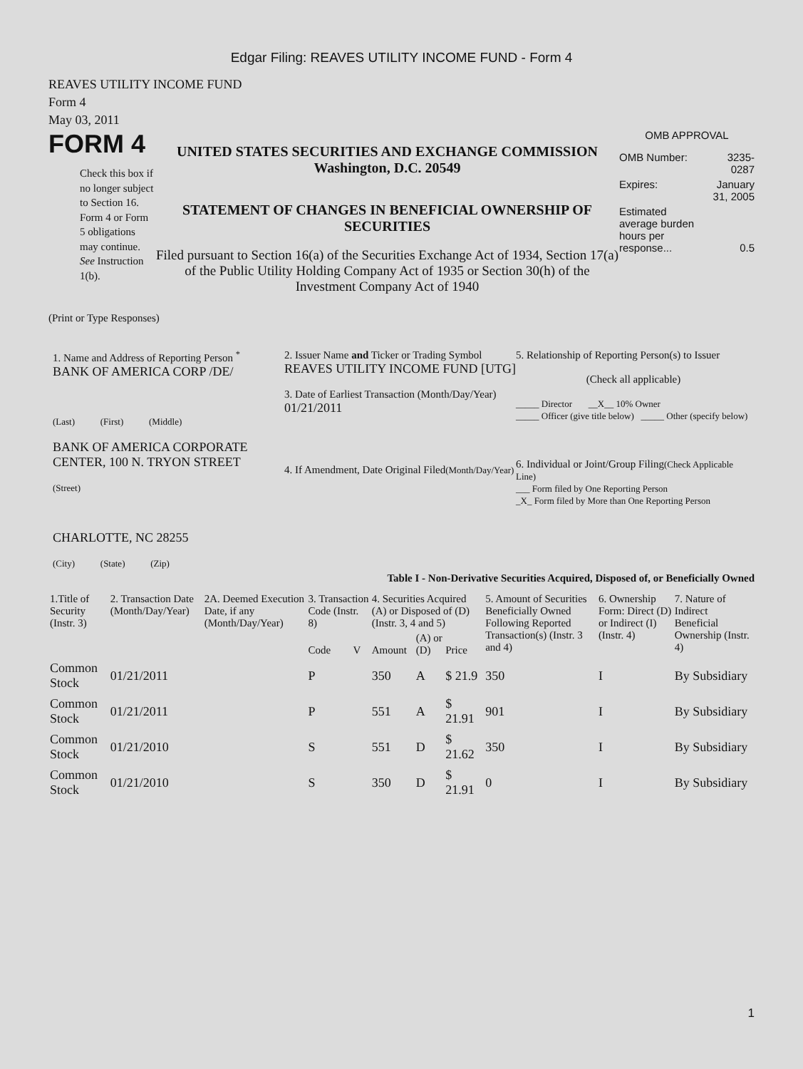Edgar Filing: REAVES UTILITY INCOME FUND - Form 4
REAVES UTILITY INCOME FUND
Form 4
May 03, 2011
FORM 4
Check this box if no longer subject to Section 16. Form 4 or Form 5 obligations may continue. See Instruction 1(b).
UNITED STATES SECURITIES AND EXCHANGE COMMISSION
Washington, D.C. 20549
STATEMENT OF CHANGES IN BENEFICIAL OWNERSHIP OF SECURITIES
Filed pursuant to Section 16(a) of the Securities Exchange Act of 1934, Section 17(a) of the Public Utility Holding Company Act of 1935 or Section 30(h) of the Investment Company Act of 1940
OMB APPROVAL
| OMB Number: | 3235-0287 |
| Expires: | January 31, 2005 |
| Estimated average burden hours per response... | 0.5 |
(Print or Type Responses)
1. Name and Address of Reporting Person <sup>*</sup>
BANK OF AMERICA CORP /DE/
(Last) (First) (Middle)
BANK OF AMERICA CORPORATE CENTER, 100 N. TRYON STREET
(Street)
CHARLOTTE, NC 28255
(City) (State) (Zip)
2. Issuer Name and Ticker or Trading Symbol
REAVES UTILITY INCOME FUND [UTG]
3. Date of Earliest Transaction (Month/Day/Year)
01/21/2011
4. If Amendment, Date Original Filed(Month/Day/Year)
5. Relationship of Reporting Person(s) to Issuer
(Check all applicable)
_____ Director __X__ 10% Owner
_____ Officer (give title below) _____ Other (specify below)
6. Individual or Joint/Group Filing(Check Applicable Line)
___ Form filed by One Reporting Person
_X_ Form filed by More than One Reporting Person
Table I - Non-Derivative Securities Acquired, Disposed of, or Beneficially Owned
| 1.Title of Security (Instr. 3) | 2. Transaction Date (Month/Day/Year) | 2A. Deemed Execution Date, if any (Month/Day/Year) | 3. Transaction Code (Instr. 8) | | 4. Securities Acquired (A) or Disposed of (D) (Instr. 3, 4 and 5) | | | 5. Amount of Securities Beneficially Owned Following Reported Transaction(s) (Instr. 3 and 4) | 6. Ownership Form: Direct (D) or Indirect (I) (Instr. 4) | 7. Nature of Indirect Beneficial Ownership (Instr. 4) |
| --- | --- | --- | --- | --- | --- | --- | --- | --- | --- | --- |
| | | | Code | V | Amount | (A) or (D) | Price | | | |
| Common Stock | 01/21/2011 | | P | | 350 | A | $ 21.9 | 350 | I | By Subsidiary |
| Common Stock | 01/21/2011 | | P | | 551 | A | $ 21.91 | 901 | I | By Subsidiary |
| Common Stock | 01/21/2010 | | S | | 551 | D | $ 21.62 | 350 | I | By Subsidiary |
| Common Stock | 01/21/2010 | | S | | 350 | D | $ 21.91 | 0 | I | By Subsidiary |
1